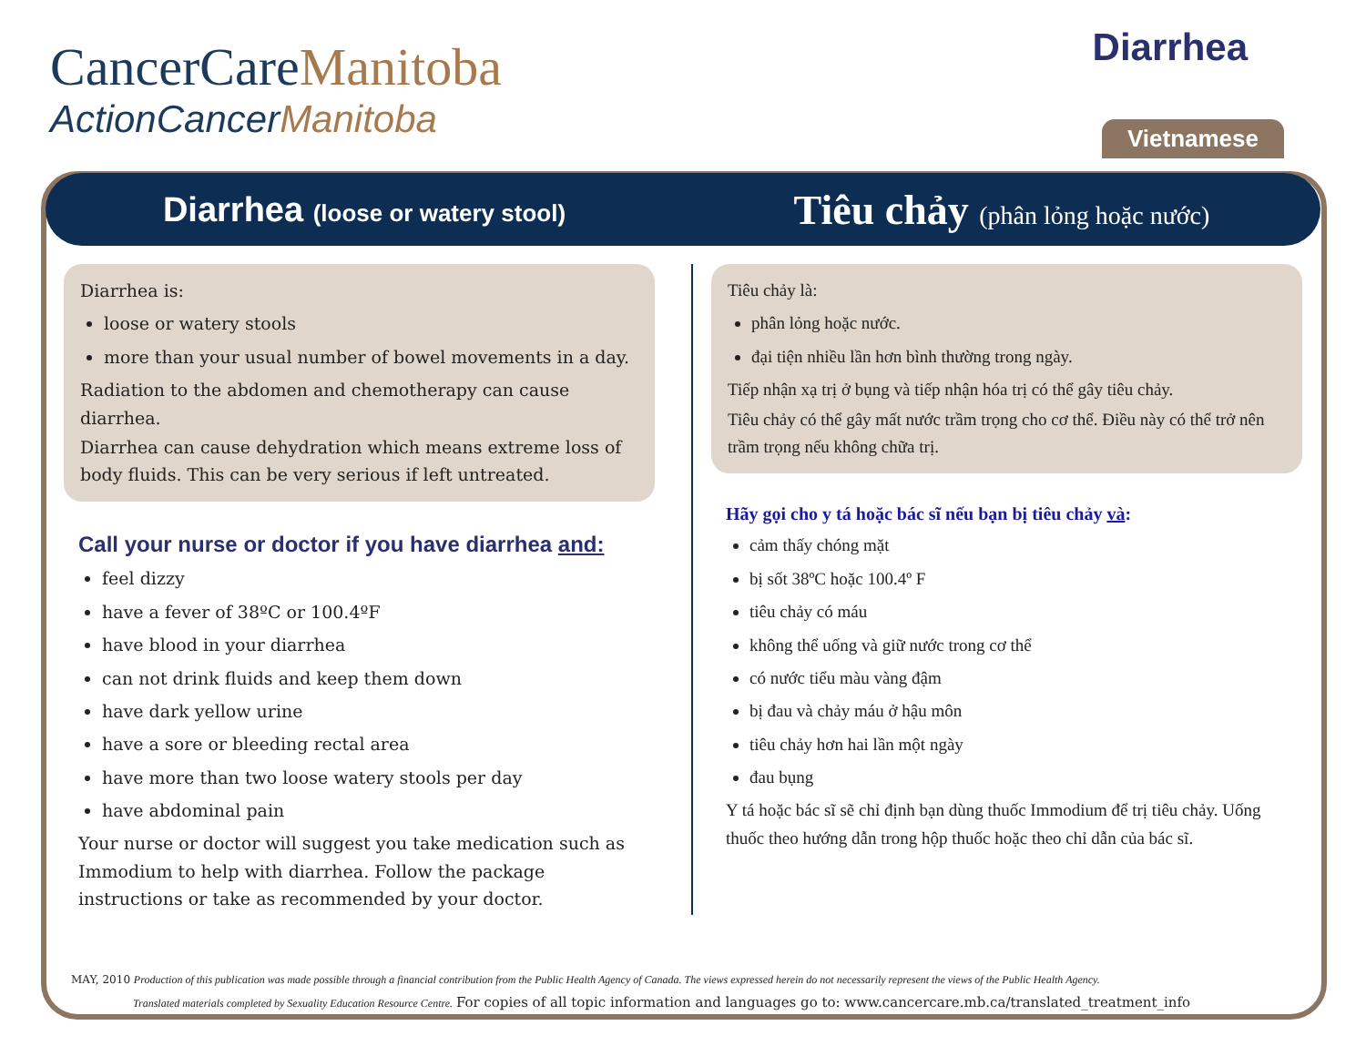CancerCareManitoba
ActionCancerManitoba
Diarrhea
Vietnamese
Diarrhea (loose or watery stool)
Tiêu chảy (phân lỏng hoặc nước)
Diarrhea is:
loose or watery stools
more than your usual number of bowel movements in a day.
Radiation to the abdomen and chemotherapy can cause diarrhea.
Diarrhea can cause dehydration which means extreme loss of body fluids. This can be very serious if left untreated.
Call your nurse or doctor if you have diarrhea and:
feel dizzy
have a fever of 38ºC or 100.4ºF
have blood in your diarrhea
can not drink fluids and keep them down
have dark yellow urine
have a sore or bleeding rectal area
have more than two loose watery stools per day
have abdominal pain
Your nurse or doctor will suggest you take medication such as Immodium to help with diarrhea. Follow the package instructions or take as recommended by your doctor.
Tiêu chảy là:
phân lỏng hoặc nước.
đại tiện nhiều lần hơn bình thường trong ngày.
Tiếp nhận xạ trị ở bụng và tiếp nhận hóa trị có thể gây tiêu chảy.
Tiêu chảy có thể gây mất nước trầm trọng cho cơ thể. Điều này có thể trở nên trầm trọng nếu không chữa trị.
Hãy gọi cho y tá hoặc bác sĩ nếu bạn bị tiêu chảy và:
cảm thấy chóng mặt
bị sốt 38ºC hoặc 100.4º F
tiêu chảy có máu
không thể uống và giữ nước trong cơ thể
có nước tiểu màu vàng đậm
bị đau và chảy máu ở hậu môn
tiêu chảy hơn hai lần một ngày
đau bụng
Y tá hoặc bác sĩ sẽ chỉ định bạn dùng thuốc Immodium để trị tiêu chảy. Uống thuốc theo hướng dẫn trong hộp thuốc hoặc theo chỉ dẫn của bác sĩ.
MAY, 2010 Production of this publication was made possible through a financial contribution from the Public Health Agency of Canada. The views expressed herein do not necessarily represent the views of the Public Health Agency.
Translated materials completed by Sexuality Education Resource Centre. For copies of all topic information and languages go to: www.cancercare.mb.ca/translated_treatment_info